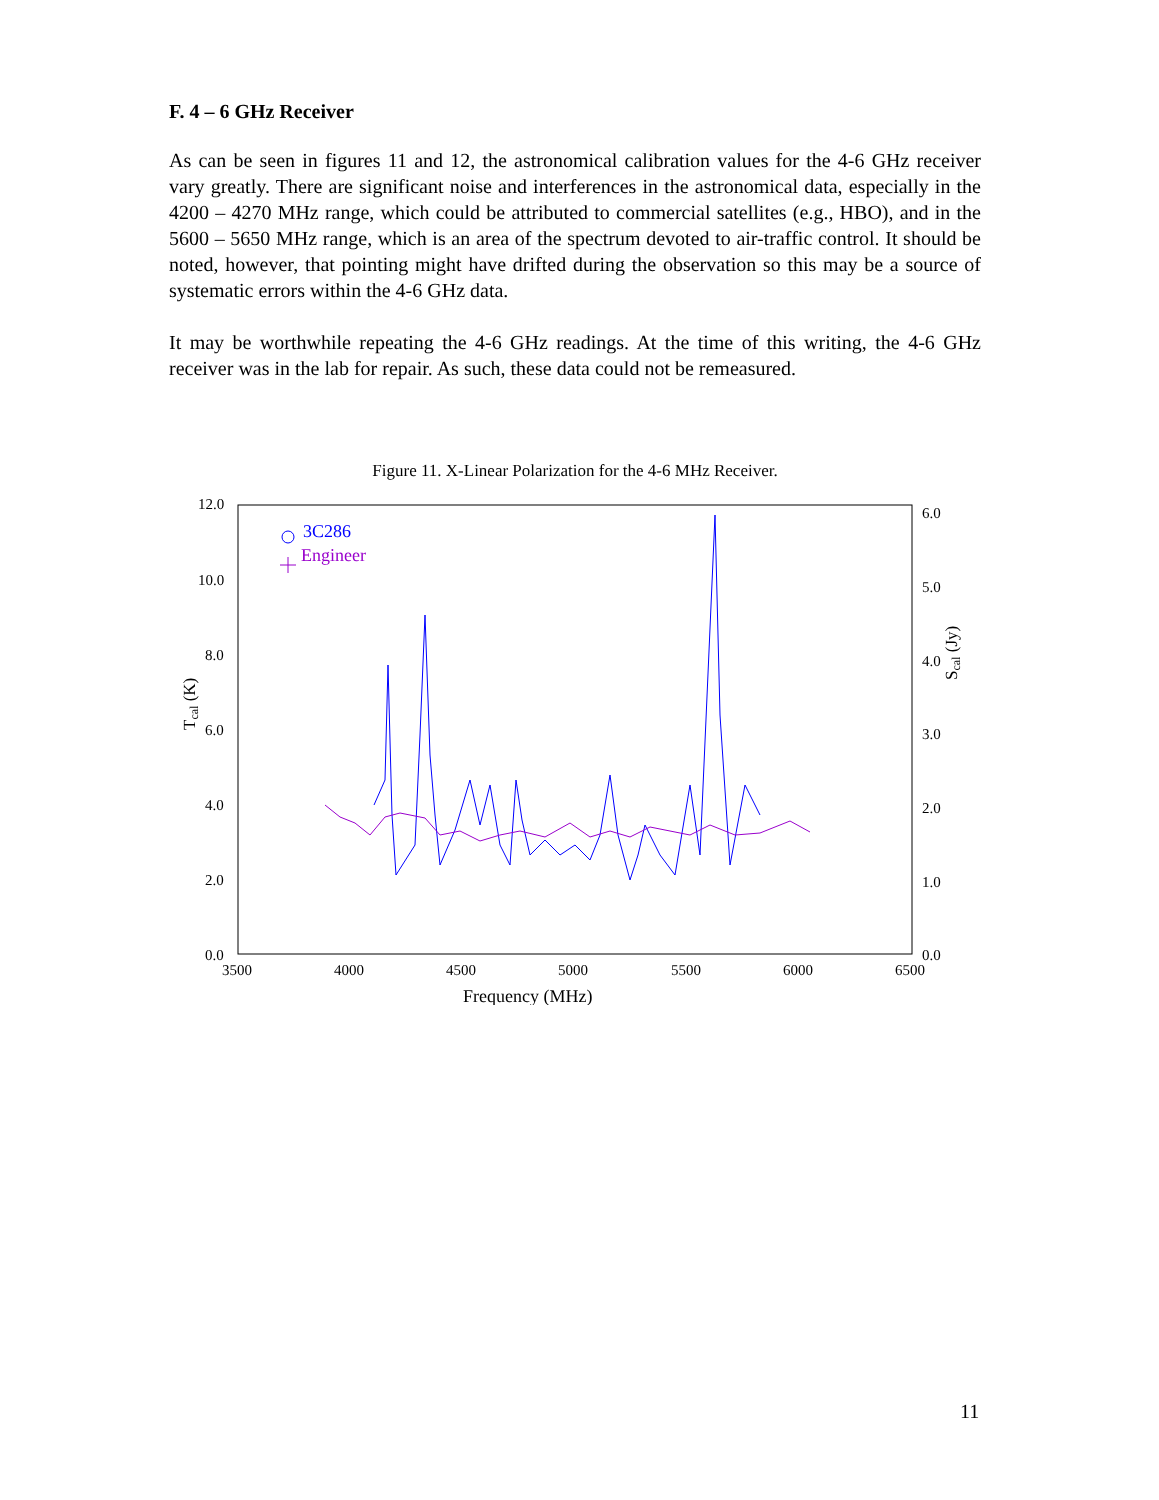F. 4 – 6 GHz Receiver
As can be seen in figures 11 and 12, the astronomical calibration values for the 4-6 GHz receiver vary greatly. There are significant noise and interferences in the astronomical data, especially in the 4200 – 4270 MHz range, which could be attributed to commercial satellites (e.g., HBO), and in the 5600 – 5650 MHz range, which is an area of the spectrum devoted to air-traffic control. It should be noted, however, that pointing might have drifted during the observation so this may be a source of systematic errors within the 4-6 GHz data.
It may be worthwhile repeating the 4-6 GHz readings. At the time of this writing, the 4-6 GHz receiver was in the lab for repair. As such, these data could not be remeasured.
Figure 11. X-Linear Polarization for the 4-6 MHz Receiver.
12.0
10.0
8.0
6.0
4.0
2.0
0.0
6.0
5.0
4.0
3.0
2.0
1.0
0.0
3500
4000
4500
5000
5500
6000
6500
Frequency (MHz)
Tcal (K)
Scal (Jy)
3C286
Engineer
11